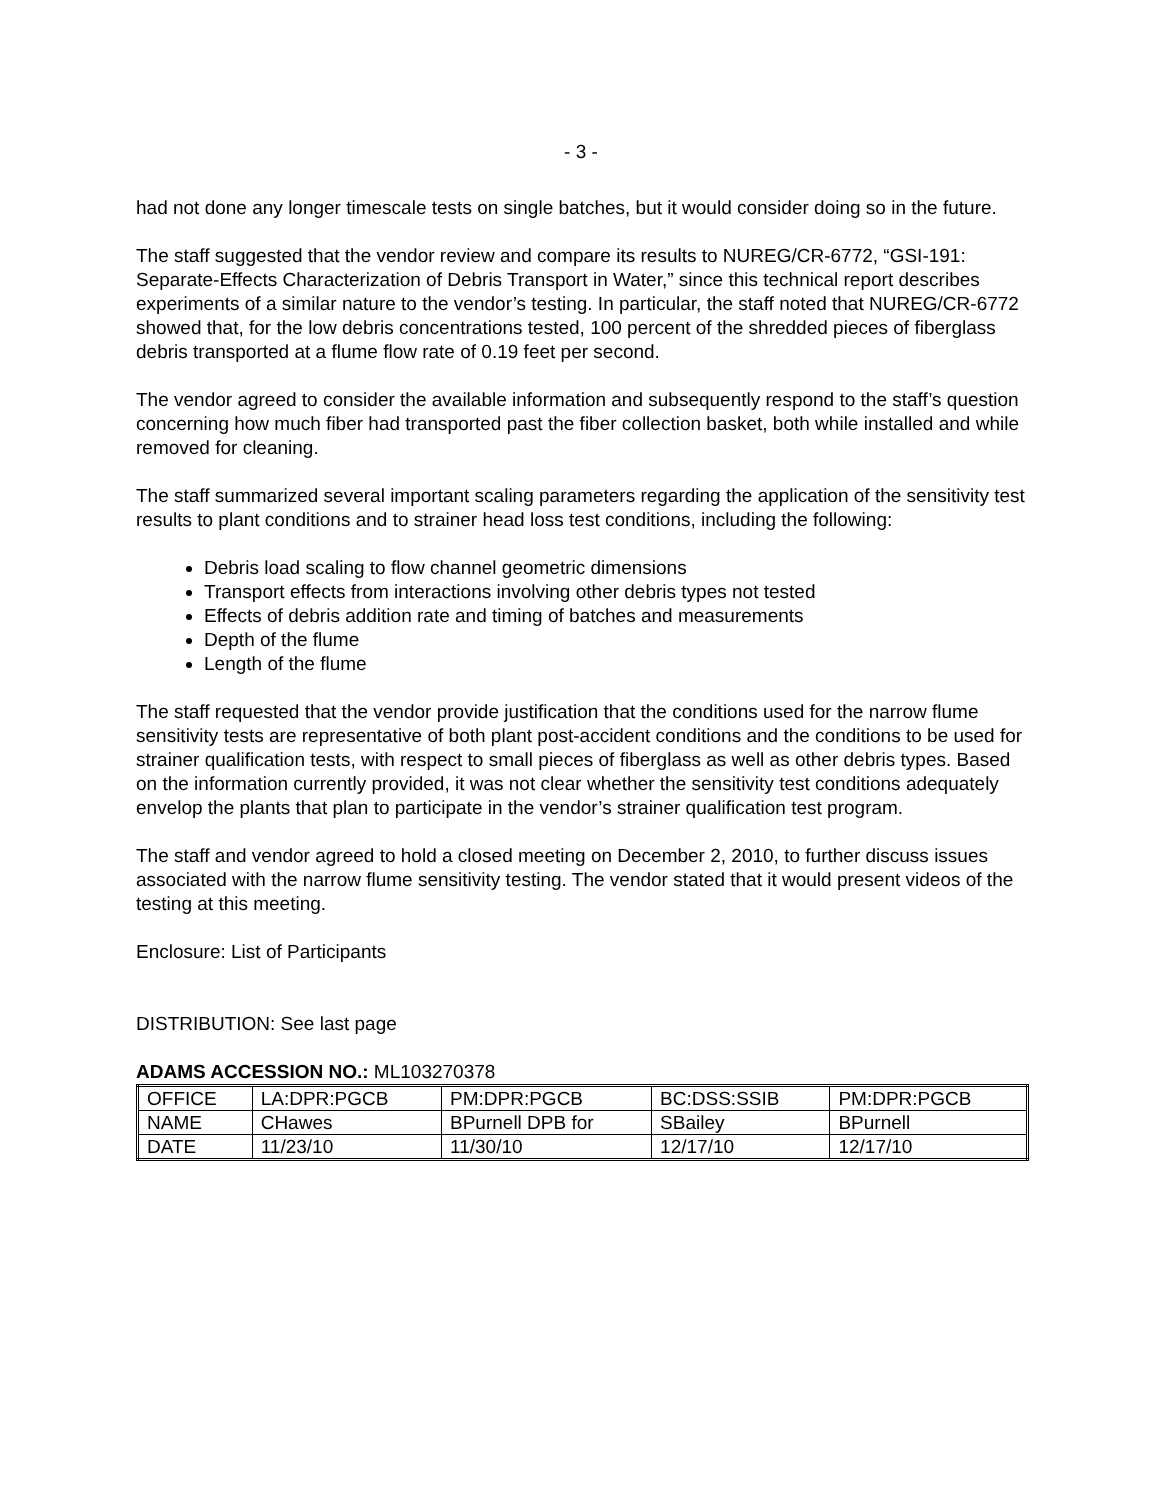- 3 -
had not done any longer timescale tests on single batches, but it would consider doing so in the future.
The staff suggested that the vendor review and compare its results to NUREG/CR-6772, “GSI-191: Separate-Effects Characterization of Debris Transport in Water,” since this technical report describes experiments of a similar nature to the vendor’s testing. In particular, the staff noted that NUREG/CR-6772 showed that, for the low debris concentrations tested, 100 percent of the shredded pieces of fiberglass debris transported at a flume flow rate of 0.19 feet per second.
The vendor agreed to consider the available information and subsequently respond to the staff’s question concerning how much fiber had transported past the fiber collection basket, both while installed and while removed for cleaning.
The staff summarized several important scaling parameters regarding the application of the sensitivity test results to plant conditions and to strainer head loss test conditions, including the following:
Debris load scaling to flow channel geometric dimensions
Transport effects from interactions involving other debris types not tested
Effects of debris addition rate and timing of batches and measurements
Depth of the flume
Length of the flume
The staff requested that the vendor provide justification that the conditions used for the narrow flume sensitivity tests are representative of both plant post-accident conditions and the conditions to be used for strainer qualification tests, with respect to small pieces of fiberglass as well as other debris types. Based on the information currently provided, it was not clear whether the sensitivity test conditions adequately envelop the plants that plan to participate in the vendor’s strainer qualification test program.
The staff and vendor agreed to hold a closed meeting on December 2, 2010, to further discuss issues associated with the narrow flume sensitivity testing. The vendor stated that it would present videos of the testing at this meeting.
Enclosure: List of Participants
DISTRIBUTION: See last page
ADAMS ACCESSION NO.: ML103270378
| OFFICE | LA:DPR:PGCB | PM:DPR:PGCB | BC:DSS:SSIB | PM:DPR:PGCB |
| NAME | CHawes | BPurnell DPB for | SBailey | BPurnell |
| DATE | 11/23/10 | 11/30/10 | 12/17/10 | 12/17/10 |